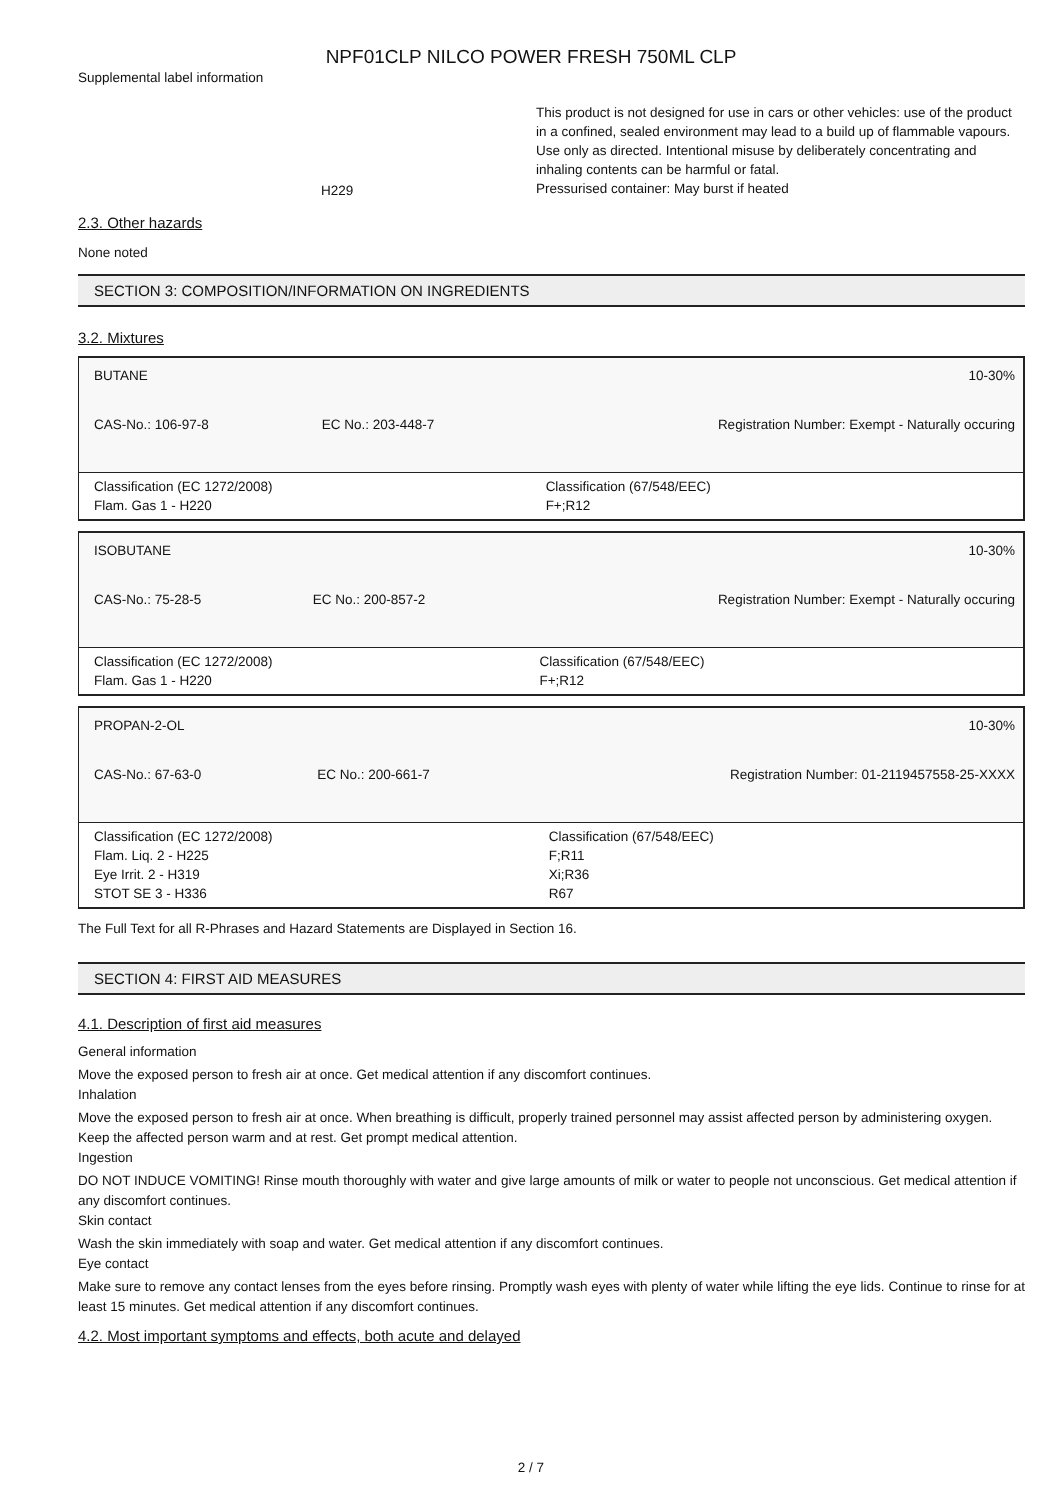NPF01CLP NILCO POWER FRESH 750ML CLP
Supplemental label information
H229
This product is not designed for use in cars or other vehicles: use of the product in a confined, sealed environment may lead to a build up of flammable vapours.
Use only as directed. Intentional misuse by deliberately concentrating and inhaling contents can be harmful or fatal.
Pressurised container: May burst if heated
2.3. Other hazards
None noted
SECTION 3: COMPOSITION/INFORMATION ON INGREDIENTS
3.2. Mixtures
| BUTANE | | 10-30% |
| CAS-No.: 106-97-8 | EC No.: 203-448-7 | Registration Number: Exempt - Naturally occuring |
| Classification (EC 1272/2008) Flam. Gas 1 - H220 | | Classification (67/548/EEC) F+;R12 |
| ISOBUTANE | | 10-30% |
| CAS-No.: 75-28-5 | EC No.: 200-857-2 | Registration Number: Exempt - Naturally occuring |
| Classification (EC 1272/2008) Flam. Gas 1 - H220 | | Classification (67/548/EEC) F+;R12 |
| PROPAN-2-OL | | 10-30% |
| CAS-No.: 67-63-0 | EC No.: 200-661-7 | Registration Number: 01-2119457558-25-XXXX |
| Classification (EC 1272/2008) Flam. Liq. 2 - H225 Eye Irrit. 2 - H319 STOT SE 3 - H336 | | Classification (67/548/EEC) F;R11 Xi;R36 R67 |
The Full Text for all R-Phrases and Hazard Statements are Displayed in Section 16.
SECTION 4: FIRST AID MEASURES
4.1. Description of first aid measures
General information
Move the exposed person to fresh air at once. Get medical attention if any discomfort continues.
Inhalation
Move the exposed person to fresh air at once. When breathing is difficult, properly trained personnel may assist affected person by administering oxygen. Keep the affected person warm and at rest. Get prompt medical attention.
Ingestion
DO NOT INDUCE VOMITING! Rinse mouth thoroughly with water and give large amounts of milk or water to people not unconscious. Get medical attention if any discomfort continues.
Skin contact
Wash the skin immediately with soap and water. Get medical attention if any discomfort continues.
Eye contact
Make sure to remove any contact lenses from the eyes before rinsing. Promptly wash eyes with plenty of water while lifting the eye lids. Continue to rinse for at least 15 minutes. Get medical attention if any discomfort continues.
4.2. Most important symptoms and effects, both acute and delayed
2 / 7